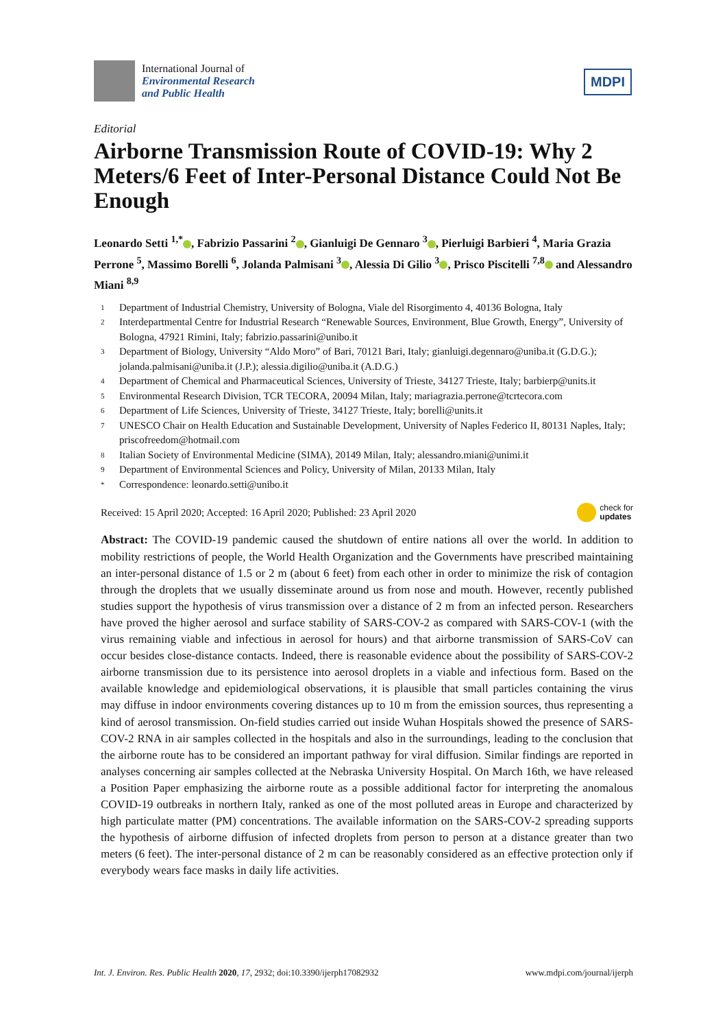International Journal of
Environmental Research
and Public Health
MDPI
Editorial
Airborne Transmission Route of COVID-19: Why 2 Meters/6 Feet of Inter-Personal Distance Could Not Be Enough
Leonardo Setti <sup>1,*</sup> , Fabrizio Passarini <sup>2</sup> , Gianluigi De Gennaro <sup>3</sup> , Pierluigi Barbieri <sup>4</sup>, Maria Grazia Perrone <sup>5</sup>, Massimo Borelli <sup>6</sup>, Jolanda Palmisani <sup>3</sup> , Alessia Di Gilio <sup>3</sup> , Prisco Piscitelli <sup>7,8</sup> and Alessandro Miani <sup>8,9</sup>
1 Department of Industrial Chemistry, University of Bologna, Viale del Risorgimento 4, 40136 Bologna, Italy
2 Interdepartmental Centre for Industrial Research “Renewable Sources, Environment, Blue Growth, Energy”, University of Bologna, 47921 Rimini, Italy; fabrizio.passarini@unibo.it
3 Department of Biology, University “Aldo Moro” of Bari, 70121 Bari, Italy; gianluigi.degennaro@uniba.it (G.D.G.); jolanda.palmisani@uniba.it (J.P.); alessia.digilio@uniba.it (A.D.G.)
4 Department of Chemical and Pharmaceutical Sciences, University of Trieste, 34127 Trieste, Italy; barbierp@units.it
5 Environmental Research Division, TCR TECORA, 20094 Milan, Italy; mariagrazia.perrone@tcrtecora.com
6 Department of Life Sciences, University of Trieste, 34127 Trieste, Italy; borelli@units.it
7 UNESCO Chair on Health Education and Sustainable Development, University of Naples Federico II, 80131 Naples, Italy; priscofreedom@hotmail.com
8 Italian Society of Environmental Medicine (SIMA), 20149 Milan, Italy; alessandro.miani@unimi.it
9 Department of Environmental Sciences and Policy, University of Milan, 20133 Milan, Italy
* Correspondence: leonardo.setti@unibo.it
Received: 15 April 2020; Accepted: 16 April 2020; Published: 23 April 2020 check for
updates
Abstract: The COVID-19 pandemic caused the shutdown of entire nations all over the world. In addition to mobility restrictions of people, the World Health Organization and the Governments have prescribed maintaining an inter-personal distance of 1.5 or 2 m (about 6 feet) from each other in order to minimize the risk of contagion through the droplets that we usually disseminate around us from nose and mouth. However, recently published studies support the hypothesis of virus transmission over a distance of 2 m from an infected person. Researchers have proved the higher aerosol and surface stability of SARS-COV-2 as compared with SARS-COV-1 (with the virus remaining viable and infectious in aerosol for hours) and that airborne transmission of SARS-CoV can occur besides close-distance contacts. Indeed, there is reasonable evidence about the possibility of SARS-COV-2 airborne transmission due to its persistence into aerosol droplets in a viable and infectious form. Based on the available knowledge and epidemiological observations, it is plausible that small particles containing the virus may diffuse in indoor environments covering distances up to 10 m from the emission sources, thus representing a kind of aerosol transmission. On-field studies carried out inside Wuhan Hospitals showed the presence of SARS-COV-2 RNA in air samples collected in the hospitals and also in the surroundings, leading to the conclusion that the airborne route has to be considered an important pathway for viral diffusion. Similar findings are reported in analyses concerning air samples collected at the Nebraska University Hospital. On March 16th, we have released a Position Paper emphasizing the airborne route as a possible additional factor for interpreting the anomalous COVID-19 outbreaks in northern Italy, ranked as one of the most polluted areas in Europe and characterized by high particulate matter (PM) concentrations. The available information on the SARS-COV-2 spreading supports the hypothesis of airborne diffusion of infected droplets from person to person at a distance greater than two meters (6 feet). The inter-personal distance of 2 m can be reasonably considered as an effective protection only if everybody wears face masks in daily life activities.
Int. J. Environ. Res. Public Health 2020, 17, 2932; doi:10.3390/ijerph17082932 www.mdpi.com/journal/ijerph